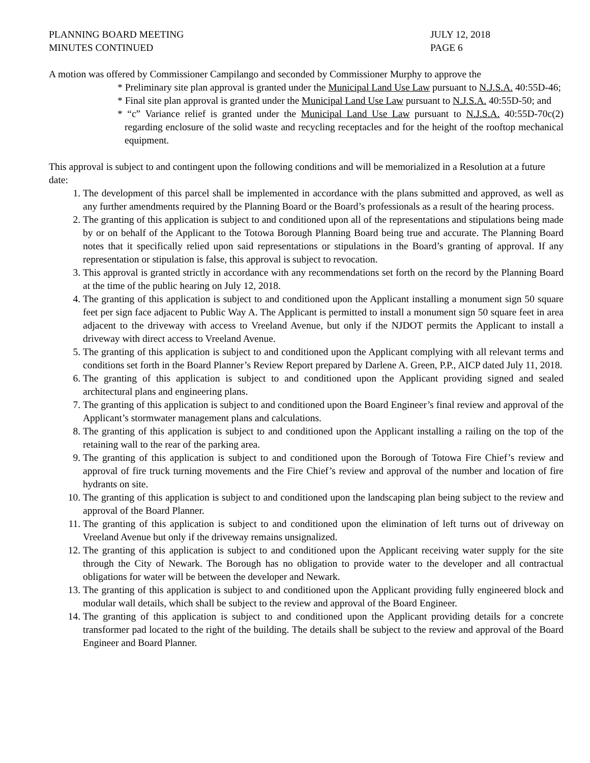PLANNING BOARD MEETING
MINUTES CONTINUED
JULY 12, 2018
PAGE 6
A motion was offered by Commissioner Campilango and seconded by Commissioner Murphy to approve the
* Preliminary site plan approval is granted under the Municipal Land Use Law pursuant to N.J.S.A. 40:55D-46;
* Final site plan approval is granted under the Municipal Land Use Law pursuant to N.J.S.A. 40:55D-50; and
* “c” Variance relief is granted under the Municipal Land Use Law pursuant to N.J.S.A. 40:55D-70c(2) regarding enclosure of the solid waste and recycling receptacles and for the height of the rooftop mechanical equipment.
This approval is subject to and contingent upon the following conditions and will be memorialized in a Resolution at a future date:
1. The development of this parcel shall be implemented in accordance with the plans submitted and approved, as well as any further amendments required by the Planning Board or the Board’s professionals as a result of the hearing process.
2. The granting of this application is subject to and conditioned upon all of the representations and stipulations being made by or on behalf of the Applicant to the Totowa Borough Planning Board being true and accurate. The Planning Board notes that it specifically relied upon said representations or stipulations in the Board’s granting of approval. If any representation or stipulation is false, this approval is subject to revocation.
3. This approval is granted strictly in accordance with any recommendations set forth on the record by the Planning Board at the time of the public hearing on July 12, 2018.
4. The granting of this application is subject to and conditioned upon the Applicant installing a monument sign 50 square feet per sign face adjacent to Public Way A. The Applicant is permitted to install a monument sign 50 square feet in area adjacent to the driveway with access to Vreeland Avenue, but only if the NJDOT permits the Applicant to install a driveway with direct access to Vreeland Avenue.
5. The granting of this application is subject to and conditioned upon the Applicant complying with all relevant terms and conditions set forth in the Board Planner’s Review Report prepared by Darlene A. Green, P.P., AICP dated July 11, 2018.
6. The granting of this application is subject to and conditioned upon the Applicant providing signed and sealed architectural plans and engineering plans.
7. The granting of this application is subject to and conditioned upon the Board Engineer’s final review and approval of the Applicant’s stormwater management plans and calculations.
8. The granting of this application is subject to and conditioned upon the Applicant installing a railing on the top of the retaining wall to the rear of the parking area.
9. The granting of this application is subject to and conditioned upon the Borough of Totowa Fire Chief’s review and approval of fire truck turning movements and the Fire Chief’s review and approval of the number and location of fire hydrants on site.
10. The granting of this application is subject to and conditioned upon the landscaping plan being subject to the review and approval of the Board Planner.
11. The granting of this application is subject to and conditioned upon the elimination of left turns out of driveway on Vreeland Avenue but only if the driveway remains unsignalized.
12. The granting of this application is subject to and conditioned upon the Applicant receiving water supply for the site through the City of Newark. The Borough has no obligation to provide water to the developer and all contractual obligations for water will be between the developer and Newark.
13. The granting of this application is subject to and conditioned upon the Applicant providing fully engineered block and modular wall details, which shall be subject to the review and approval of the Board Engineer.
14. The granting of this application is subject to and conditioned upon the Applicant providing details for a concrete transformer pad located to the right of the building. The details shall be subject to the review and approval of the Board Engineer and Board Planner.